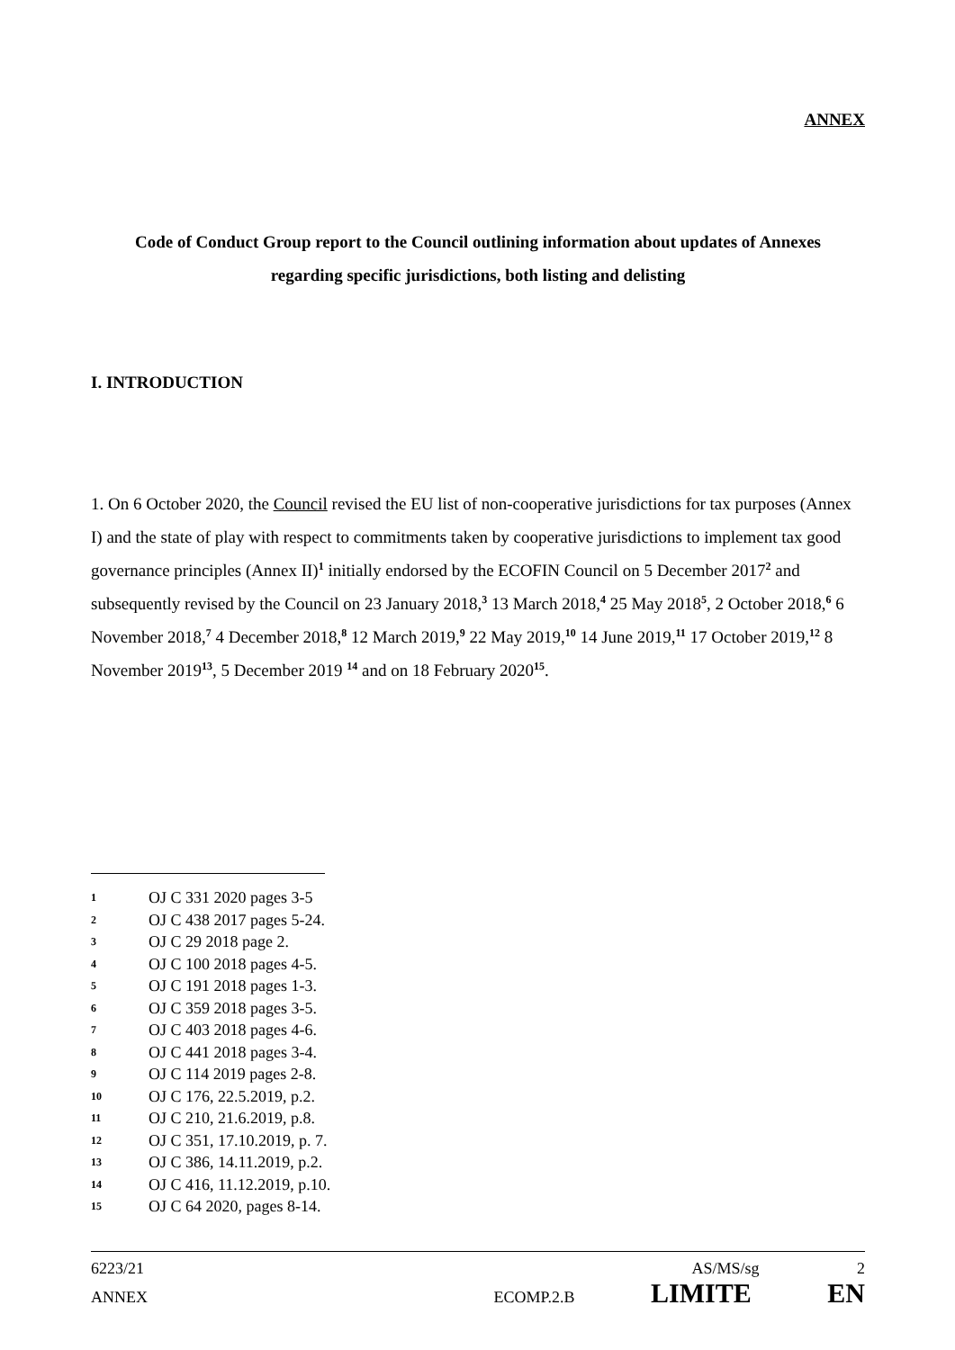ANNEX
Code of Conduct Group report to the Council outlining information about updates of Annexes regarding specific jurisdictions, both listing and delisting
I. INTRODUCTION
1. On 6 October 2020, the Council revised the EU list of non-cooperative jurisdictions for tax purposes (Annex I) and the state of play with respect to commitments taken by cooperative jurisdictions to implement tax good governance principles (Annex II)<sup>1</sup> initially endorsed by the ECOFIN Council on 5 December 2017<sup>2</sup> and subsequently revised by the Council on 23 January 2018,<sup>3</sup> 13 March 2018,<sup>4</sup> 25 May 2018<sup>5</sup>, 2 October 2018,<sup>6</sup> 6 November 2018,<sup>7</sup> 4 December 2018,<sup>8</sup> 12 March 2019,<sup>9</sup> 22 May 2019,<sup>10</sup> 14 June 2019,<sup>11</sup> 17 October 2019,<sup>12</sup> 8 November 2019<sup>13</sup>, 5 December 2019 <sup>14</sup> and on 18 February 2020<sup>15</sup>.
1 OJ C 331 2020 pages 3-5
2 OJ C 438 2017 pages 5-24.
3 OJ C 29 2018 page 2.
4 OJ C 100 2018 pages 4-5.
5 OJ C 191 2018 pages 1-3.
6 OJ C 359 2018 pages 3-5.
7 OJ C 403 2018 pages 4-6.
8 OJ C 441 2018 pages 3-4.
9 OJ C 114 2019 pages 2-8.
10 OJ C 176, 22.5.2019, p.2.
11 OJ C 210, 21.6.2019, p.8.
12 OJ C 351, 17.10.2019, p. 7.
13 OJ C 386, 14.11.2019, p.2.
14 OJ C 416, 11.12.2019, p.10.
15 OJ C 64 2020, pages 8-14.
6223/21 AS/MS/sg 2
ANNEX ECOMP.2.B LIMITE EN